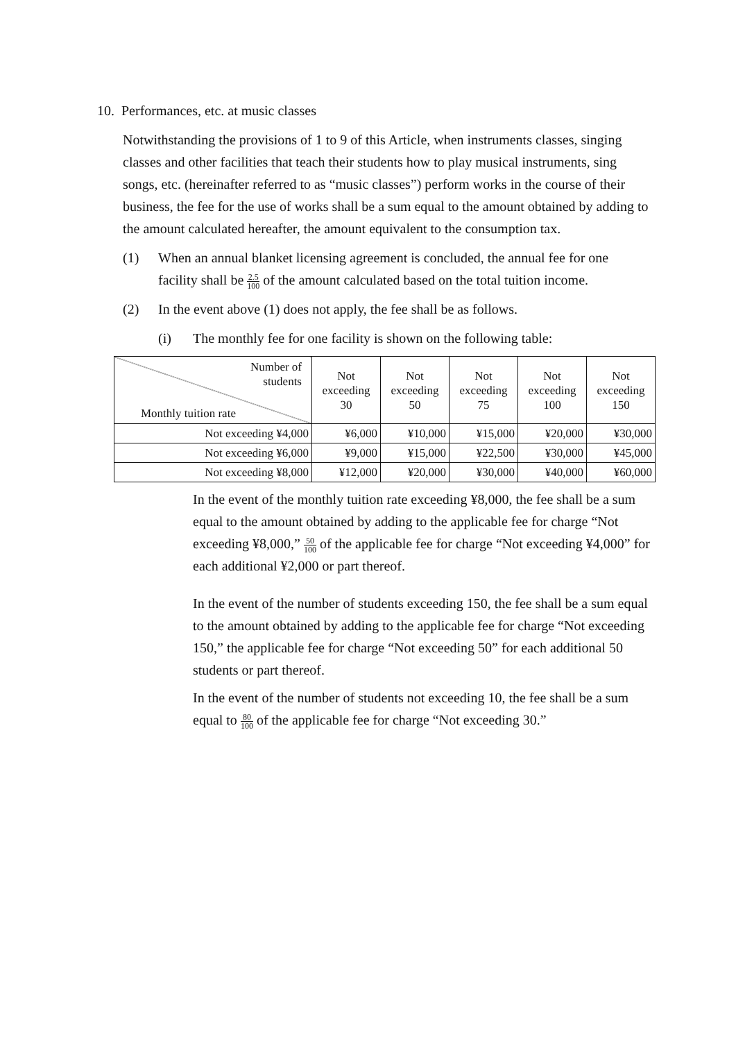10. Performances, etc. at music classes
Notwithstanding the provisions of 1 to 9 of this Article, when instruments classes, singing classes and other facilities that teach their students how to play musical instruments, sing songs, etc. (hereinafter referred to as “music classes”) perform works in the course of their business, the fee for the use of works shall be a sum equal to the amount obtained by adding to the amount calculated hereafter, the amount equivalent to the consumption tax.
(1) When an annual blanket licensing agreement is concluded, the annual fee for one facility shall be 2.5 100 of the amount calculated based on the total tuition income.
(2) In the event above (1) does not apply, the fee shall be as follows.
(i) The monthly fee for one facility is shown on the following table:
| Number of students Monthly tuition rate | Not exceeding 30 | Not exceeding 50 | Not exceeding 75 | Not exceeding 100 | Not exceeding 150 |
| --- | --- | --- | --- | --- | --- |
| Not exceeding ¥4,000 | ¥6,000 | ¥10,000 | ¥15,000 | ¥20,000 | ¥30,000 |
| Not exceeding ¥6,000 | ¥9,000 | ¥15,000 | ¥22,500 | ¥30,000 | ¥45,000 |
| Not exceeding ¥8,000 | ¥12,000 | ¥20,000 | ¥30,000 | ¥40,000 | ¥60,000 |
In the event of the monthly tuition rate exceeding ¥8,000, the fee shall be a sum equal to the amount obtained by adding to the applicable fee for charge “Not exceeding ¥8,000,” 50 100 of the applicable fee for charge “Not exceeding ¥4,000” for each additional ¥2,000 or part thereof.
In the event of the number of students exceeding 150, the fee shall be a sum equal to the amount obtained by adding to the applicable fee for charge “Not exceeding 150,” the applicable fee for charge “Not exceeding 50” for each additional 50 students or part thereof.
In the event of the number of students not exceeding 10, the fee shall be a sum equal to 80 100 of the applicable fee for charge “Not exceeding 30.”